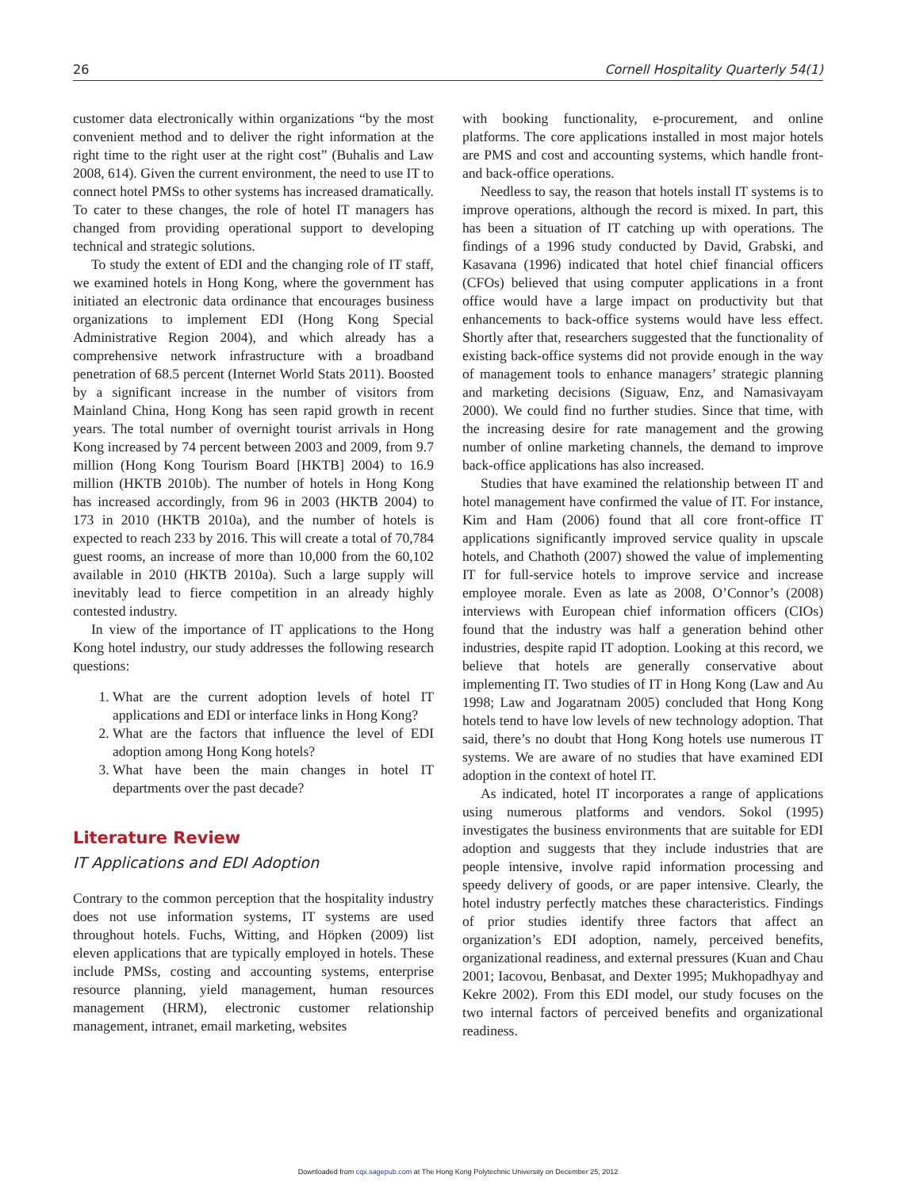26 Cornell Hospitality Quarterly 54(1)
customer data electronically within organizations “by the most convenient method and to deliver the right information at the right time to the right user at the right cost” (Buhalis and Law 2008, 614). Given the current environment, the need to use IT to connect hotel PMSs to other systems has increased dramatically. To cater to these changes, the role of hotel IT managers has changed from providing operational support to developing technical and strategic solutions.
To study the extent of EDI and the changing role of IT staff, we examined hotels in Hong Kong, where the government has initiated an electronic data ordinance that encourages business organizations to implement EDI (Hong Kong Special Administrative Region 2004), and which already has a comprehensive network infrastructure with a broadband penetration of 68.5 percent (Internet World Stats 2011). Boosted by a significant increase in the number of visitors from Mainland China, Hong Kong has seen rapid growth in recent years. The total number of overnight tourist arrivals in Hong Kong increased by 74 percent between 2003 and 2009, from 9.7 million (Hong Kong Tourism Board [HKTB] 2004) to 16.9 million (HKTB 2010b). The number of hotels in Hong Kong has increased accordingly, from 96 in 2003 (HKTB 2004) to 173 in 2010 (HKTB 2010a), and the number of hotels is expected to reach 233 by 2016. This will create a total of 70,784 guest rooms, an increase of more than 10,000 from the 60,102 available in 2010 (HKTB 2010a). Such a large supply will inevitably lead to fierce competition in an already highly contested industry.
In view of the importance of IT applications to the Hong Kong hotel industry, our study addresses the following research questions:
1. What are the current adoption levels of hotel IT applications and EDI or interface links in Hong Kong?
2. What are the factors that influence the level of EDI adoption among Hong Kong hotels?
3. What have been the main changes in hotel IT departments over the past decade?
Literature Review
IT Applications and EDI Adoption
Contrary to the common perception that the hospitality industry does not use information systems, IT systems are used throughout hotels. Fuchs, Witting, and Höpken (2009) list eleven applications that are typically employed in hotels. These include PMSs, costing and accounting systems, enterprise resource planning, yield management, human resources management (HRM), electronic customer relationship management, intranet, email marketing, websites
with booking functionality, e-procurement, and online platforms. The core applications installed in most major hotels are PMS and cost and accounting systems, which handle front- and back-office operations.
Needless to say, the reason that hotels install IT systems is to improve operations, although the record is mixed. In part, this has been a situation of IT catching up with operations. The findings of a 1996 study conducted by David, Grabski, and Kasavana (1996) indicated that hotel chief financial officers (CFOs) believed that using computer applications in a front office would have a large impact on productivity but that enhancements to back-office systems would have less effect. Shortly after that, researchers suggested that the functionality of existing back-office systems did not provide enough in the way of management tools to enhance managers’ strategic planning and marketing decisions (Siguaw, Enz, and Namasivayam 2000). We could find no further studies. Since that time, with the increasing desire for rate management and the growing number of online marketing channels, the demand to improve back-office applications has also increased.
Studies that have examined the relationship between IT and hotel management have confirmed the value of IT. For instance, Kim and Ham (2006) found that all core front-office IT applications significantly improved service quality in upscale hotels, and Chathoth (2007) showed the value of implementing IT for full-service hotels to improve service and increase employee morale. Even as late as 2008, O’Connor’s (2008) interviews with European chief information officers (CIOs) found that the industry was half a generation behind other industries, despite rapid IT adoption. Looking at this record, we believe that hotels are generally conservative about implementing IT. Two studies of IT in Hong Kong (Law and Au 1998; Law and Jogaratnam 2005) concluded that Hong Kong hotels tend to have low levels of new technology adoption. That said, there’s no doubt that Hong Kong hotels use numerous IT systems. We are aware of no studies that have examined EDI adoption in the context of hotel IT.
As indicated, hotel IT incorporates a range of applications using numerous platforms and vendors. Sokol (1995) investigates the business environments that are suitable for EDI adoption and suggests that they include industries that are people intensive, involve rapid information processing and speedy delivery of goods, or are paper intensive. Clearly, the hotel industry perfectly matches these characteristics. Findings of prior studies identify three factors that affect an organization’s EDI adoption, namely, perceived benefits, organizational readiness, and external pressures (Kuan and Chau 2001; Iacovou, Benbasat, and Dexter 1995; Mukhopadhyay and Kekre 2002). From this EDI model, our study focuses on the two internal factors of perceived benefits and organizational readiness.
Downloaded from cqx.sagepub.com at The Hong Kong Polytechnic University on December 25, 2012